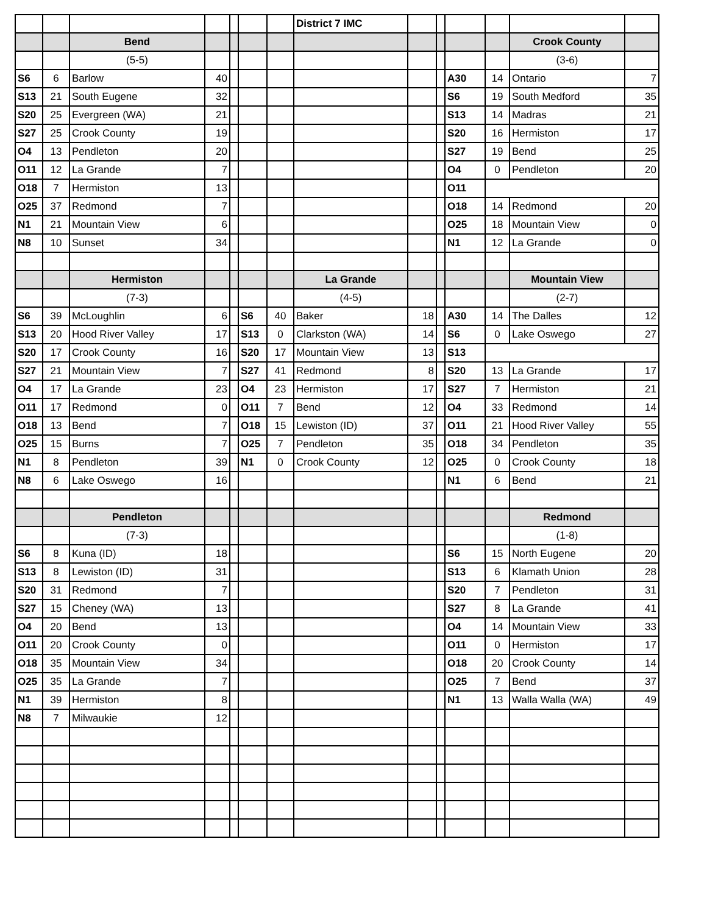| | | | | | | | District 7 IMC | | | | | | |
| | | Bend | | | | | | | | | | Crook County | |
| | | (5-5) | | | | | | | | | | (3-6) | |
| S6 | 6 | Barlow | 40 | | | | | | | A30 | 14 | Ontario | 7 |
| S13 | 21 | South Eugene | 32 | | | | | | | S6 | 19 | South Medford | 35 |
| S20 | 25 | Evergreen (WA) | 21 | | | | | | | S13 | 14 | Madras | 21 |
| S27 | 25 | Crook County | 19 | | | | | | | S20 | 16 | Hermiston | 17 |
| O4 | 13 | Pendleton | 20 | | | | | | | S27 | 19 | Bend | 25 |
| O11 | 12 | La Grande | 7 | | | | | | | O4 | 0 | Pendleton | 20 |
| O18 | 7 | Hermiston | 13 | | | | | | | O11 | | | |
| O25 | 37 | Redmond | 7 | | | | | | | O18 | 14 | Redmond | 20 |
| N1 | 21 | Mountain View | 6 | | | | | | | O25 | 18 | Mountain View | 0 |
| N8 | 10 | Sunset | 34 | | | | | | | N1 | 12 | La Grande | 0 |
| | | Hermiston | | | | | La Grande | | | | | Mountain View | |
| | | (7-3) | | | | | (4-5) | | | | | (2-7) | |
| S6 | 39 | McLoughlin | 6 | | S6 | 40 | Baker | 18 | | A30 | 14 | The Dalles | 12 |
| S13 | 20 | Hood River Valley | 17 | | S13 | 0 | Clarkston (WA) | 14 | | S6 | 0 | Lake Oswego | 27 |
| S20 | 17 | Crook County | 16 | | S20 | 17 | Mountain View | 13 | | S13 | | | |
| S27 | 21 | Mountain View | 7 | | S27 | 41 | Redmond | 8 | | S20 | 13 | La Grande | 17 |
| O4 | 17 | La Grande | 23 | | O4 | 23 | Hermiston | 17 | | S27 | 7 | Hermiston | 21 |
| O11 | 17 | Redmond | 0 | | O11 | 7 | Bend | 12 | | O4 | 33 | Redmond | 14 |
| O18 | 13 | Bend | 7 | | O18 | 15 | Lewiston (ID) | 37 | | O11 | 21 | Hood River Valley | 55 |
| O25 | 15 | Burns | 7 | | O25 | 7 | Pendleton | 35 | | O18 | 34 | Pendleton | 35 |
| N1 | 8 | Pendleton | 39 | | N1 | 0 | Crook County | 12 | | O25 | 0 | Crook County | 18 |
| N8 | 6 | Lake Oswego | 16 | | | | | | | N1 | 6 | Bend | 21 |
| | | Pendleton | | | | | | | | | | Redmond | |
| | | (7-3) | | | | | | | | | | (1-8) | |
| S6 | 8 | Kuna (ID) | 18 | | | | | | | S6 | 15 | North Eugene | 20 |
| S13 | 8 | Lewiston (ID) | 31 | | | | | | | S13 | 6 | Klamath Union | 28 |
| S20 | 31 | Redmond | 7 | | | | | | | S20 | 7 | Pendleton | 31 |
| S27 | 15 | Cheney (WA) | 13 | | | | | | | S27 | 8 | La Grande | 41 |
| O4 | 20 | Bend | 13 | | | | | | | O4 | 14 | Mountain View | 33 |
| O11 | 20 | Crook County | 0 | | | | | | | O11 | 0 | Hermiston | 17 |
| O18 | 35 | Mountain View | 34 | | | | | | | O18 | 20 | Crook County | 14 |
| O25 | 35 | La Grande | 7 | | | | | | | O25 | 7 | Bend | 37 |
| N1 | 39 | Hermiston | 8 | | | | | | | N1 | 13 | Walla Walla (WA) | 49 |
| N8 | 7 | Milwaukie | 12 | | | | | | | | | | |